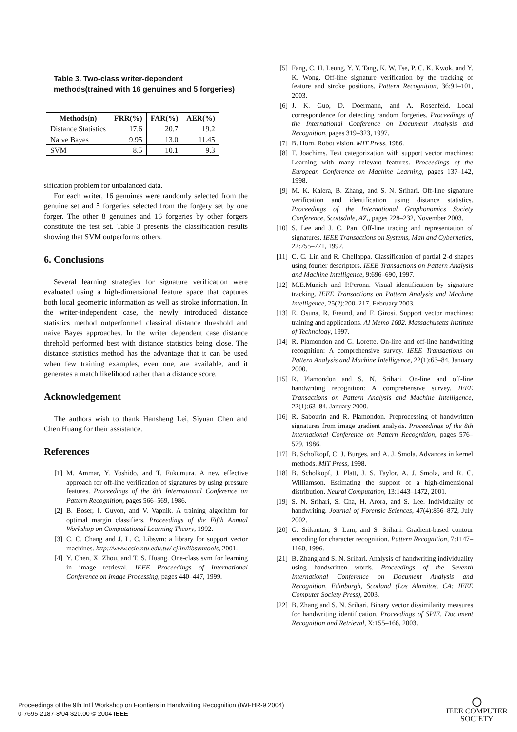Table 3. Two-class writer-dependent methods(trained with 16 genuines and 5 forgeries)
| Methods(n) | FRR(%) | FAR(%) | AER(%) |
| --- | --- | --- | --- |
| Distance Statistics | 17.6 | 20.7 | 19.2 |
| Naive Bayes | 9.95 | 13.0 | 11.45 |
| SVM | 8.5 | 10.1 | 9.3 |
sification problem for unbalanced data.
For each writer, 16 genuines were randomly selected from the genuine set and 5 forgeries selected from the forgery set by one forger. The other 8 genuines and 16 forgeries by other forgers constitute the test set. Table 3 presents the classification results showing that SVM outperforms others.
6. Conclusions
Several learning strategies for signature verification were evaluated using a high-dimensional feature space that captures both local geometric information as well as stroke information. In the writer-independent case, the newly introduced distance statistics method outperformed classical distance threshold and naive Bayes approaches. In the writer dependent case distance threhold performed best with distance statistics being close. The distance statistics method has the advantage that it can be used when few training examples, even one, are available, and it generates a match likelihood rather than a distance score.
Acknowledgement
The authors wish to thank Hansheng Lei, Siyuan Chen and Chen Huang for their assistance.
References
[1] M. Ammar, Y. Yoshido, and T. Fukumura. A new effective approach for off-line verification of signatures by using pressure features. Proceedings of the 8th International Conference on Pattern Recognition, pages 566–569, 1986.
[2] B. Boser, I. Guyon, and V. Vapnik. A training algorithm for optimal margin classifiers. Proceedings of the Fifth Annual Workshop on Computational Learning Theory, 1992.
[3] C. C. Chang and J. L. C. Libsvm: a library for support vector machines. http://www.csie.ntu.edu.tw/ cjlin/libsvmtools, 2001.
[4] Y. Chen, X. Zhou, and T. S. Huang. One-class svm for learning in image retrieval. IEEE Proceedings of International Conference on Image Processing, pages 440–447, 1999.
[5] Fang, C. H. Leung, Y. Y. Tang, K. W. Tse, P. C. K. Kwok, and Y. K. Wong. Off-line signature verification by the tracking of feature and stroke positions. Pattern Recognition, 36:91–101, 2003.
[6] J. K. Guo, D. Doermann, and A. Rosenfeld. Local correspondence for detecting random forgeries. Proceedings of the International Conference on Document Analysis and Recognition, pages 319–323, 1997.
[7] B. Horn. Robot vision. MIT Press, 1986.
[8] T. Joachims. Text categorization with support vector machines: Learning with many relevant features. Proceedings of the European Conference on Machine Learning, pages 137–142, 1998.
[9] M. K. Kalera, B. Zhang, and S. N. Srihari. Off-line signature verification and identification using distance statistics. Proceedings of the International Graphonomics Society Conference, Scottsdale, AZ,, pages 228–232, November 2003.
[10] S. Lee and J. C. Pan. Off-line tracing and representation of signatures. IEEE Transactions on Systems, Man and Cybernetics, 22:755–771, 1992.
[11] C. C. Lin and R. Chellappa. Classification of partial 2-d shapes using fourier descriptors. IEEE Transactions on Pattern Analysis and Machine Intelligence, 9:696–690, 1997.
[12] M.E.Munich and P.Perona. Visual identification by signature tracking. IEEE Transactions on Pattern Analysis and Machine Intelligence, 25(2):200–217, February 2003.
[13] E. Osuna, R. Freund, and F. Girosi. Support vector machines: training and applications. AI Memo 1602, Massachusetts Institute of Technology, 1997.
[14] R. Plamondon and G. Lorette. On-line and off-line handwriting recognition: A comprehensive survey. IEEE Transactions on Pattern Analysis and Machine Intelligence, 22(1):63–84, January 2000.
[15] R. Plamondon and S. N. Srihari. On-line and off-line handwriting recognition: A comprehensive survey. IEEE Transactions on Pattern Analysis and Machine Intelligence, 22(1):63–84, January 2000.
[16] R. Sabourin and R. Plamondon. Preprocessing of handwritten signatures from image gradient analysis. Proceedings of the 8th International Conference on Pattern Recognition, pages 576–579, 1986.
[17] B. Scholkopf, C. J. Burges, and A. J. Smola. Advances in kernel methods. MIT Press, 1998.
[18] B. Scholkopf, J. Platt, J. S. Taylor, A. J. Smola, and R. C. Williamson. Estimating the support of a high-dimensional distribution. Neural Computation, 13:1443–1472, 2001.
[19] S. N. Srihari, S. Cha, H. Arora, and S. Lee. Individuality of handwriting. Journal of Forensic Sciences, 47(4):856–872, July 2002.
[20] G. Srikantan, S. Lam, and S. Srihari. Gradient-based contour encoding for character recognition. Pattern Recognition, 7:1147–1160, 1996.
[21] B. Zhang and S. N. Srihari. Analysis of handwriting individuality using handwritten words. Proceedings of the Seventh International Conference on Document Analysis and Recognition, Edinburgh, Scotland (Los Alamitos, CA: IEEE Computer Society Press), 2003.
[22] B. Zhang and S. N. Srihari. Binary vector dissimilarity measures for handwriting identification. Proceedings of SPIE, Document Recognition and Retrieval, X:155–166, 2003.
Proceedings of the 9th Int'l Workshop on Frontiers in Handwriting Recognition (IWFHR-9 2004)
0-7695-2187-8/04 $20.00 © 2004 IEEE
⦶
IEEE COMPUTER
SOCIETY